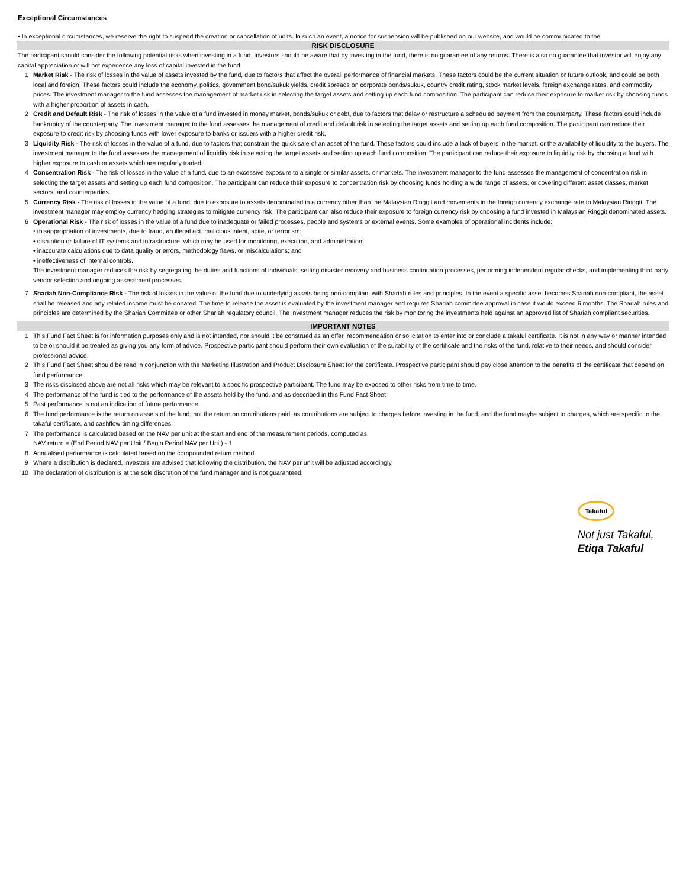Exceptional Circumstances
• In exceptional circumstances, we reserve the right to suspend the creation or cancellation of units. In such an event, a notice for suspension will be published on our website, and would be communicated to the
RISK DISCLOSURE
The participant should consider the following potential risks when investing in a fund. Investors should be aware that by investing in the fund, there is no guarantee of any returns. There is also no guarantee that investor will enjoy any capital appreciation or will not experience any loss of capital invested in the fund.
1 Market Risk - The risk of losses in the value of assets invested by the fund, due to factors that affect the overall performance of financial markets. These factors could be the current situation or future outlook, and could be both local and foreign. These factors could include the economy, politics, government bond/sukuk yields, credit spreads on corporate bonds/sukuk, country credit rating, stock market levels, foreign exchange rates, and commodity prices. The investment manager to the fund assesses the management of market risk in selecting the target assets and setting up each fund composition. The participant can reduce their exposure to market risk by choosing funds with a higher proportion of assets in cash.
2 Credit and Default Risk - The risk of losses in the value of a fund invested in money market, bonds/sukuk or debt, due to factors that delay or restructure a scheduled payment from the counterparty. These factors could include bankruptcy of the counterparty. The investment manager to the fund assesses the management of credit and default risk in selecting the target assets and setting up each fund composition. The participant can reduce their exposure to credit risk by choosing funds with lower exposure to banks or issuers with a higher credit risk.
3 Liquidity Risk - The risk of losses in the value of a fund, due to factors that constrain the quick sale of an asset of the fund. These factors could include a lack of buyers in the market, or the availability of liquidity to the buyers. The investment manager to the fund assesses the management of liquidity risk in selecting the target assets and setting up each fund composition. The participant can reduce their exposure to liquidity risk by choosing a fund with higher exposure to cash or assets which are regularly traded.
4 Concentration Risk - The risk of losses in the value of a fund, due to an excessive exposure to a single or similar assets, or markets. The investment manager to the fund assesses the management of concentration risk in selecting the target assets and setting up each fund composition. The participant can reduce their exposure to concentration risk by choosing funds holding a wide range of assets, or covering different asset classes, market sectors, and counterparties.
5 Currency Risk - The risk of losses in the value of a fund, due to exposure to assets denominated in a currency other than the Malaysian Ringgit and movements in the foreign currency exchange rate to Malaysian Ringgit. The investment manager may employ currency hedging strategies to mitigate currency risk. The participant can also reduce their exposure to foreign currency risk by choosing a fund invested in Malaysian Ringgit denominated assets.
6 Operational Risk - The risk of losses in the value of a fund due to inadequate or failed processes, people and systems or external events. Some examples of operational incidents include:
• misappropriation of investments, due to fraud, an illegal act, malicious intent, spite, or terrorism;
• disruption or failure of IT systems and infrastructure, which may be used for monitoring, execution, and administration;
• inaccurate calculations due to data quality or errors, methodology flaws, or miscalculations; and
• ineffectiveness of internal controls.
The investment manager reduces the risk by segregating the duties and functions of individuals, setting disaster recovery and business continuation processes, performing independent regular checks, and implementing third party vendor selection and ongoing assessment processes.
7 Shariah Non-Compliance Risk - The risk of losses in the value of the fund due to underlying assets being non-compliant with Shariah rules and principles. In the event a specific asset becomes Shariah non-compliant, the asset shall be released and any related income must be donated. The time to release the asset is evaluated by the investment manager and requires Shariah committee approval in case it would exceed 6 months. The Shariah rules and principles are determined by the Shariah Committee or other Shariah regulatory council. The investment manager reduces the risk by monitoring the investments held against an approved list of Shariah compliant securities.
IMPORTANT NOTES
1 This Fund Fact Sheet is for information purposes only and is not intended, nor should it be construed as an offer, recommendation or solicitation to enter into or conclude a takaful certificate. It is not in any way or manner intended to be or should it be treated as giving you any form of advice. Prospective participant should perform their own evaluation of the suitability of the certificate and the risks of the fund, relative to their needs, and should consider professional advice.
2 This Fund Fact Sheet should be read in conjunction with the Marketing Illustration and Product Disclosure Sheet for the certificate. Prospective participant should pay close attention to the benefits of the certificate that depend on fund performance.
3 The risks disclosed above are not all risks which may be relevant to a specific prospective participant. The fund may be exposed to other risks from time to time.
4 The performance of the fund is tied to the performance of the assets held by the fund, and as described in this Fund Fact Sheet.
5 Past performance is not an indication of future performance.
6 The fund performance is the return on assets of the fund, not the return on contributions paid, as contributions are subject to charges before investing in the fund, and the fund maybe subject to charges, which are specific to the takaful certificate, and cashflow timing differences.
7 The performance is calculated based on the NAV per unit at the start and end of the measurement periods, computed as:
NAV return = (End Period NAV per Unit / Begin Period NAV per Unit) - 1
8 Annualised performance is calculated based on the compounded return method.
9 Where a distribution is declared, investors are advised that following the distribution, the NAV per unit will be adjusted accordingly.
10 The declaration of distribution is at the sole discretion of the fund manager and is not guaranteed.
Takaful
Not just Takaful,
Etiqa Takaful